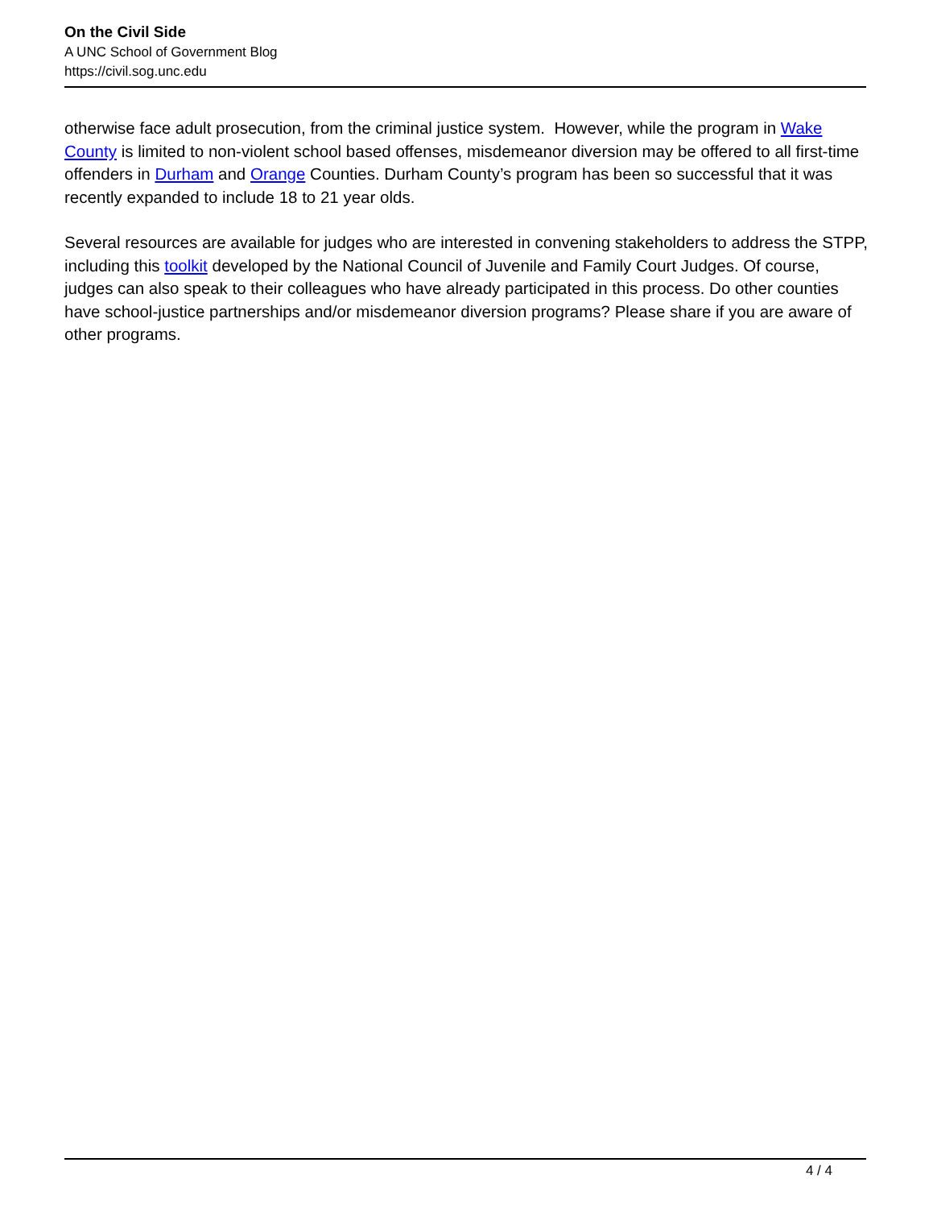On the Civil Side
A UNC School of Government Blog
https://civil.sog.unc.edu
otherwise face adult prosecution, from the criminal justice system. However, while the program in Wake County is limited to non-violent school based offenses, misdemeanor diversion may be offered to all first-time offenders in Durham and Orange Counties. Durham County’s program has been so successful that it was recently expanded to include 18 to 21 year olds.
Several resources are available for judges who are interested in convening stakeholders to address the STPP, including this toolkit developed by the National Council of Juvenile and Family Court Judges. Of course, judges can also speak to their colleagues who have already participated in this process. Do other counties have school-justice partnerships and/or misdemeanor diversion programs? Please share if you are aware of other programs.
4 / 4